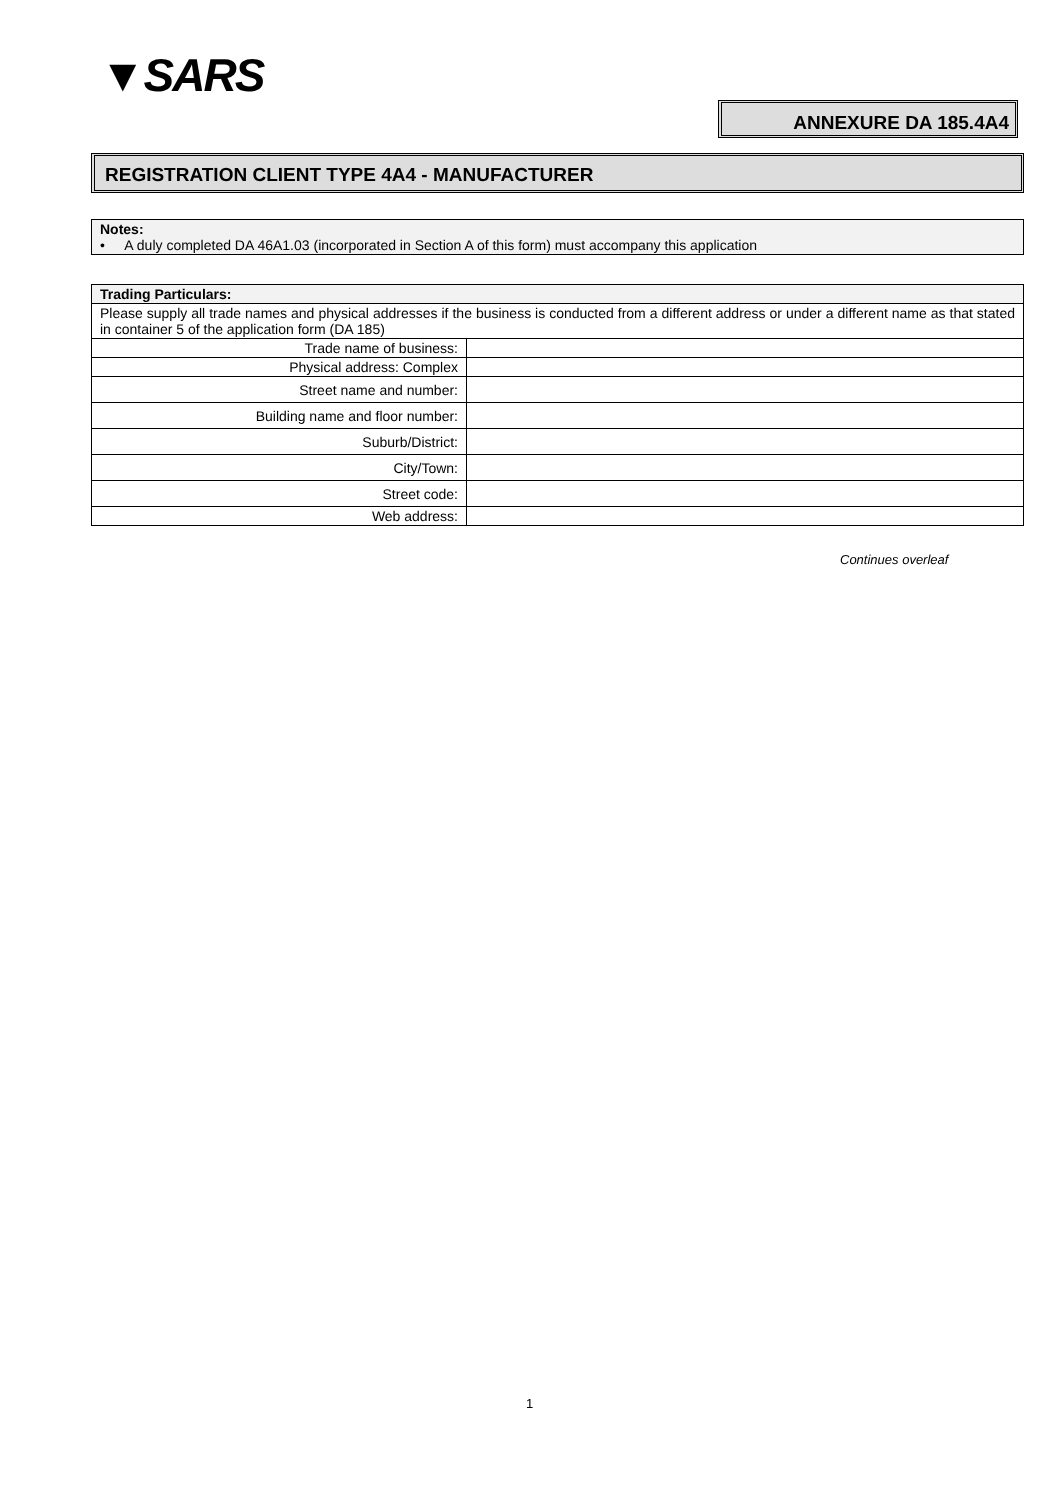▼SARS
ANNEXURE DA 185.4A4
REGISTRATION CLIENT TYPE 4A4 - MANUFACTURER
Notes:
• A duly completed DA 46A1.03 (incorporated in Section A of this form) must accompany this application
| Trading Particulars: | |
| --- | --- |
| Please supply all trade names and physical addresses if the business is conducted from a different address or under a different name as that stated in container 5 of the application form (DA 185) | |
| Trade name of business: | |
| Physical address: Complex | |
| Street name and number: | |
| Building name and floor number: | |
| Suburb/District: | |
| City/Town: | |
| Street code: | |
| Web address: | |
Continues overleaf
1